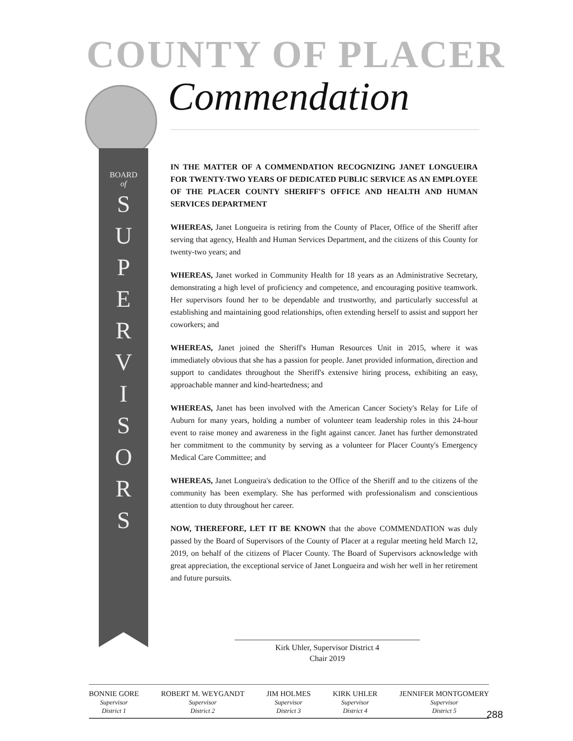COUNTY OF PLACER
Commendation
BOARD
of
S
U
P
E
R
V
I
S
O
R
S
IN THE MATTER OF A COMMENDATION RECOGNIZING JANET LONGUEIRA FOR TWENTY-TWO YEARS OF DEDICATED PUBLIC SERVICE AS AN EMPLOYEE OF THE PLACER COUNTY SHERIFF'S OFFICE AND HEALTH AND HUMAN SERVICES DEPARTMENT
WHEREAS, Janet Longueira is retiring from the County of Placer, Office of the Sheriff after serving that agency, Health and Human Services Department, and the citizens of this County for twenty-two years; and
WHEREAS, Janet worked in Community Health for 18 years as an Administrative Secretary, demonstrating a high level of proficiency and competence, and encouraging positive teamwork. Her supervisors found her to be dependable and trustworthy, and particularly successful at establishing and maintaining good relationships, often extending herself to assist and support her coworkers; and
WHEREAS, Janet joined the Sheriff's Human Resources Unit in 2015, where it was immediately obvious that she has a passion for people. Janet provided information, direction and support to candidates throughout the Sheriff's extensive hiring process, exhibiting an easy, approachable manner and kind-heartedness; and
WHEREAS, Janet has been involved with the American Cancer Society's Relay for Life of Auburn for many years, holding a number of volunteer team leadership roles in this 24-hour event to raise money and awareness in the fight against cancer. Janet has further demonstrated her commitment to the community by serving as a volunteer for Placer County's Emergency Medical Care Committee; and
WHEREAS, Janet Longueira's dedication to the Office of the Sheriff and to the citizens of the community has been exemplary. She has performed with professionalism and conscientious attention to duty throughout her career.
NOW, THEREFORE, LET IT BE KNOWN that the above COMMENDATION was duly passed by the Board of Supervisors of the County of Placer at a regular meeting held March 12, 2019, on behalf of the citizens of Placer County. The Board of Supervisors acknowledge with great appreciation, the exceptional service of Janet Longueira and wish her well in her retirement and future pursuits.
Kirk Uhler, Supervisor District 4
Chair 2019
BONNIE GORE
Supervisor
District 1
ROBERT M. WEYGANDT
Supervisor
District 2
JIM HOLMES
Supervisor
District 3
KIRK UHLER
Supervisor
District 4
JENNIFER MONTGOMERY
Supervisor
District 5
288